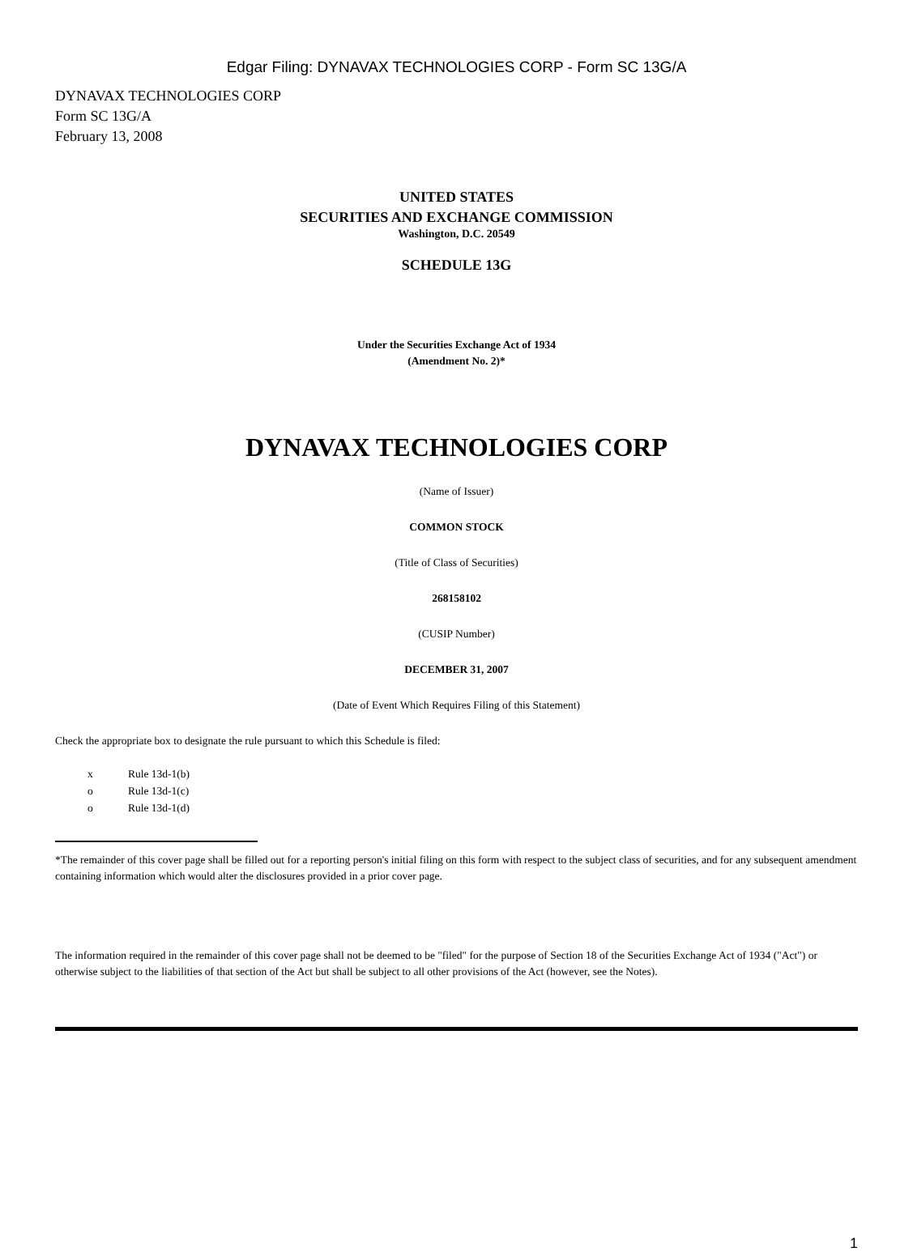Edgar Filing: DYNAVAX TECHNOLOGIES CORP - Form SC 13G/A
DYNAVAX TECHNOLOGIES CORP
Form SC 13G/A
February 13, 2008
UNITED STATES
SECURITIES AND EXCHANGE COMMISSION
Washington, D.C. 20549
SCHEDULE 13G
Under the Securities Exchange Act of 1934
(Amendment No. 2)*
DYNAVAX TECHNOLOGIES CORP
(Name of Issuer)
COMMON STOCK
(Title of Class of Securities)
268158102
(CUSIP Number)
DECEMBER 31, 2007
(Date of Event Which Requires Filing of this Statement)
Check the appropriate box to designate the rule pursuant to which this Schedule is filed:
x Rule 13d-1(b)
o Rule 13d-1(c)
o Rule 13d-1(d)
*The remainder of this cover page shall be filled out for a reporting person's initial filing on this form with respect to the subject class of securities, and for any subsequent amendment containing information which would alter the disclosures provided in a prior cover page.
The information required in the remainder of this cover page shall not be deemed to be "filed" for the purpose of Section 18 of the Securities Exchange Act of 1934 ("Act") or otherwise subject to the liabilities of that section of the Act but shall be subject to all other provisions of the Act (however, see the Notes).
1